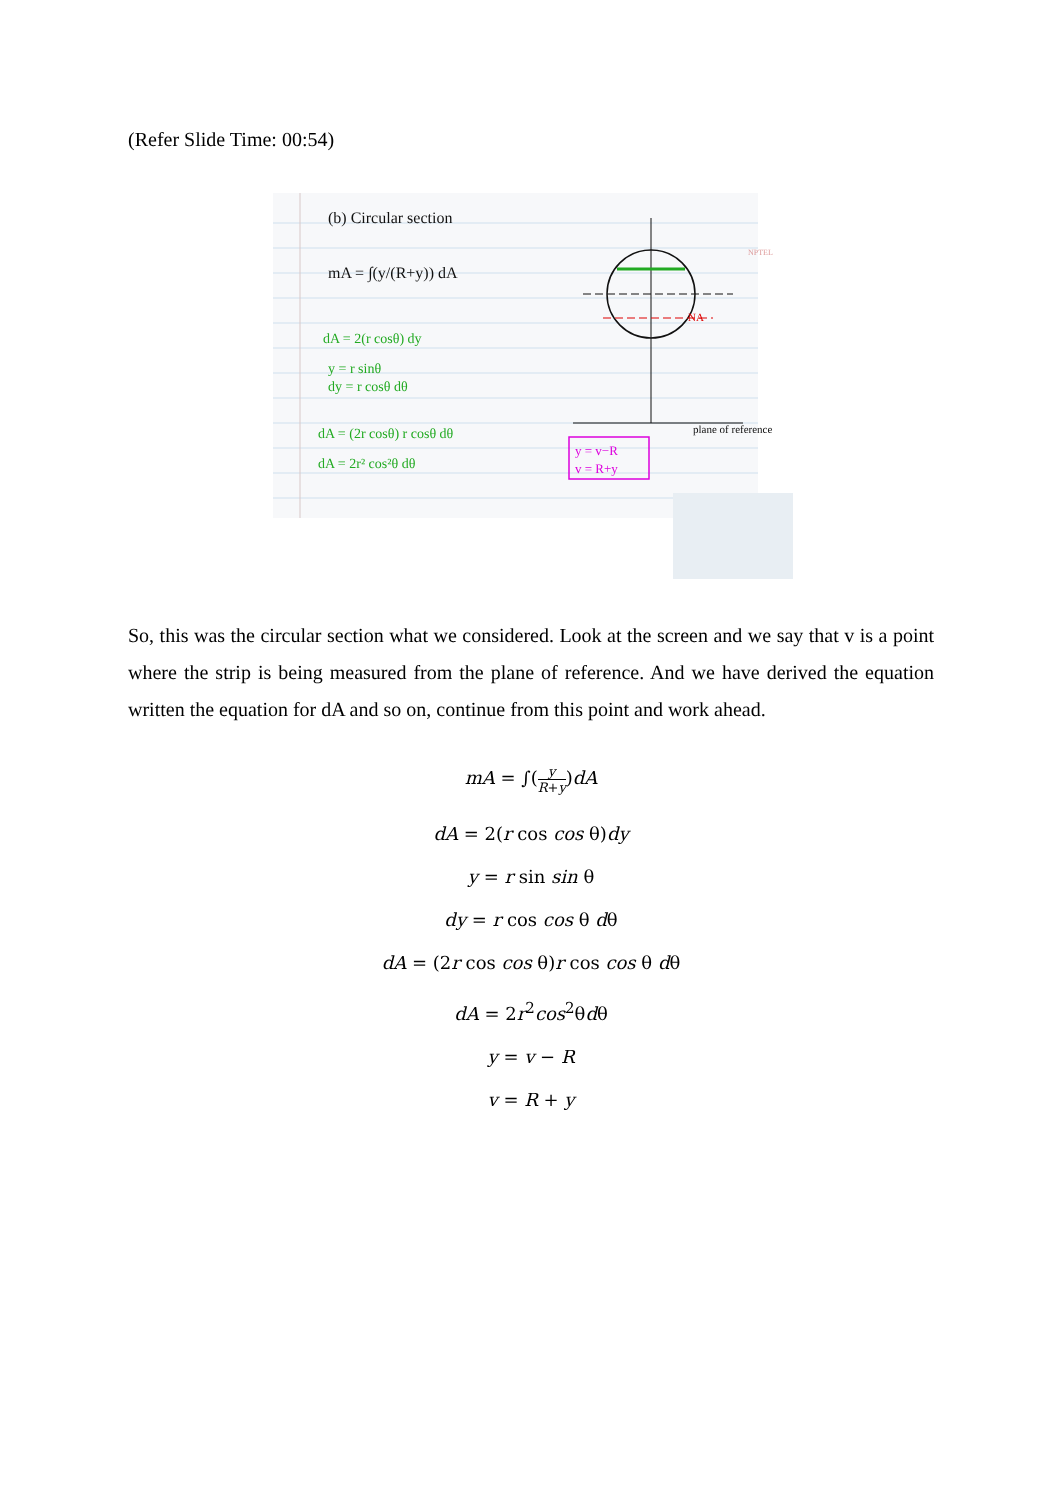(Refer Slide Time: 00:54)
(b) Circular section
mA = ∫(y/(R+y)) dA
dA = 2(r cosθ) dy
y = r sinθ
dy = r cosθ dθ
dA = (2r cosθ) r cosθ dθ
dA = 2r² cos²θ dθ
y = v−R
v = R+y
NA
plane of reference
NPTEL
So, this was the circular section what we considered. Look at the screen and we say that v is a point where the strip is being measured from the plane of reference. And we have derived the equation written the equation for dA and so on, continue from this point and work ahead.
mA = ∫(y R+y)dA
dA = 2(r cos cos θ)dy
y = r sin sin θ
dy = r cos cos θ dθ
dA = (2r cos cos θ)r cos cos θ dθ
dA = 2r<sup>2</sup>cos<sup>2</sup>θdθ
y = v − R
v = R + y